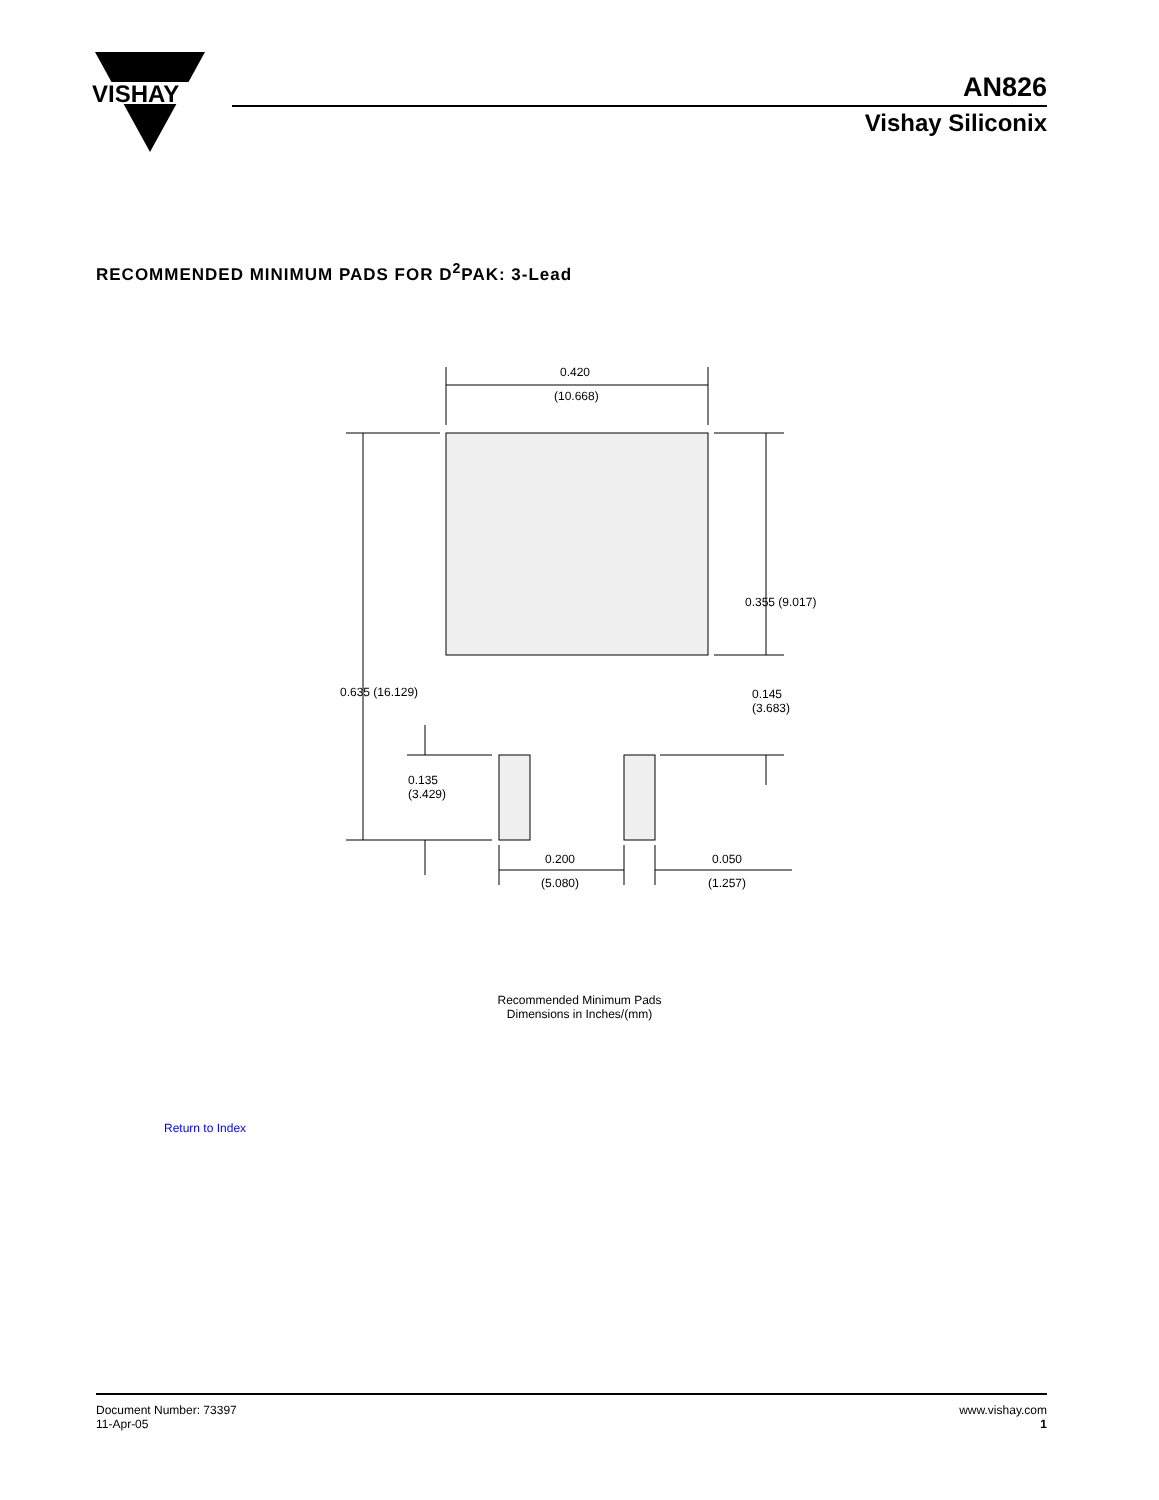VISHAY
AN826
Vishay Siliconix
RECOMMENDED MINIMUM PADS FOR D<sup>2</sup>PAK: 3-Lead
0.420
(10.668)
0.355 (9.017)
0.635 (16.129) 0.145
(3.683)
0.135
(3.429)
0.200
(5.080)
0.050
(1.257)
Recommended Minimum Pads
Dimensions in Inches/(mm)
Return to Index
Document Number: 73397
11-Apr-05
www.vishay.com
1